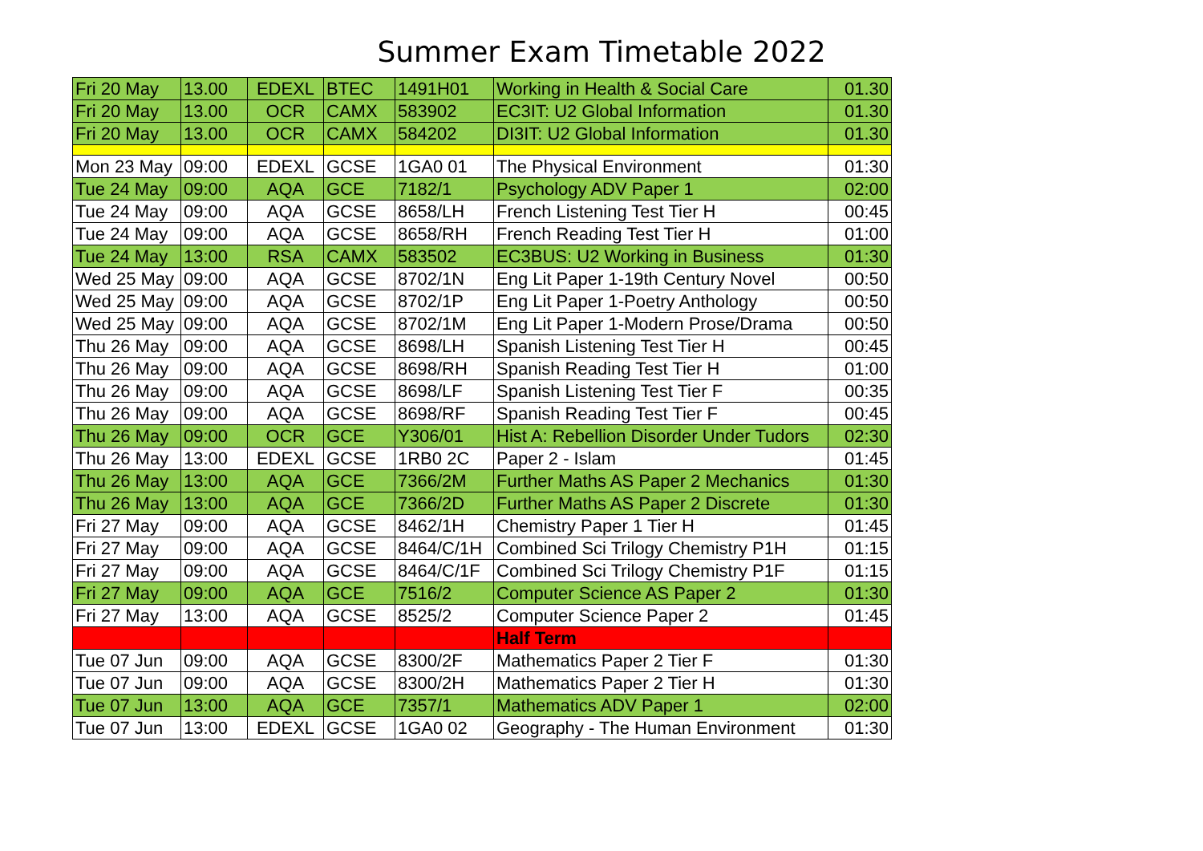Summer Exam Timetable 2022
| Fri 20 May | 13.00 | EDEXL | BTEC | 1491H01 | Working in Health & Social Care | 01.30 |
| Fri 20 May | 13.00 | OCR | CAMX | 583902 | EC3IT: U2 Global Information | 01.30 |
| Fri 20 May | 13.00 | OCR | CAMX | 584202 | DI3IT: U2 Global Information | 01.30 |
| Mon 23 May | 09:00 | EDEXL | GCSE | 1GA0 01 | The Physical Environment | 01:30 |
| Tue 24 May | 09:00 | AQA | GCE | 7182/1 | Psychology ADV Paper 1 | 02:00 |
| Tue 24 May | 09:00 | AQA | GCSE | 8658/LH | French Listening Test Tier H | 00:45 |
| Tue 24 May | 09:00 | AQA | GCSE | 8658/RH | French Reading Test Tier H | 01:00 |
| Tue 24 May | 13:00 | RSA | CAMX | 583502 | EC3BUS: U2 Working in Business | 01:30 |
| Wed 25 May | 09:00 | AQA | GCSE | 8702/1N | Eng Lit Paper 1-19th Century Novel | 00:50 |
| Wed 25 May | 09:00 | AQA | GCSE | 8702/1P | Eng Lit Paper 1-Poetry Anthology | 00:50 |
| Wed 25 May | 09:00 | AQA | GCSE | 8702/1M | Eng Lit Paper 1-Modern Prose/Drama | 00:50 |
| Thu 26 May | 09:00 | AQA | GCSE | 8698/LH | Spanish Listening Test Tier H | 00:45 |
| Thu 26 May | 09:00 | AQA | GCSE | 8698/RH | Spanish Reading Test Tier H | 01:00 |
| Thu 26 May | 09:00 | AQA | GCSE | 8698/LF | Spanish Listening Test Tier F | 00:35 |
| Thu 26 May | 09:00 | AQA | GCSE | 8698/RF | Spanish Reading Test Tier F | 00:45 |
| Thu 26 May | 09:00 | OCR | GCE | Y306/01 | Hist A: Rebellion Disorder Under Tudors | 02:30 |
| Thu 26 May | 13:00 | EDEXL | GCSE | 1RB0 2C | Paper 2 - Islam | 01:45 |
| Thu 26 May | 13:00 | AQA | GCE | 7366/2M | Further Maths AS Paper 2 Mechanics | 01:30 |
| Thu 26 May | 13:00 | AQA | GCE | 7366/2D | Further Maths AS Paper 2 Discrete | 01:30 |
| Fri 27 May | 09:00 | AQA | GCSE | 8462/1H | Chemistry Paper 1 Tier H | 01:45 |
| Fri 27 May | 09:00 | AQA | GCSE | 8464/C/1H | Combined Sci Trilogy Chemistry P1H | 01:15 |
| Fri 27 May | 09:00 | AQA | GCSE | 8464/C/1F | Combined Sci Trilogy Chemistry P1F | 01:15 |
| Fri 27 May | 09:00 | AQA | GCE | 7516/2 | Computer Science AS Paper 2 | 01:30 |
| Fri 27 May | 13:00 | AQA | GCSE | 8525/2 | Computer Science Paper 2 | 01:45 |
| | | | | | Half Term | |
| Tue 07 Jun | 09:00 | AQA | GCSE | 8300/2F | Mathematics Paper 2 Tier F | 01:30 |
| Tue 07 Jun | 09:00 | AQA | GCSE | 8300/2H | Mathematics Paper 2 Tier H | 01:30 |
| Tue 07 Jun | 13:00 | AQA | GCE | 7357/1 | Mathematics ADV Paper 1 | 02:00 |
| Tue 07 Jun | 13:00 | EDEXL | GCSE | 1GA0 02 | Geography - The Human Environment | 01:30 |